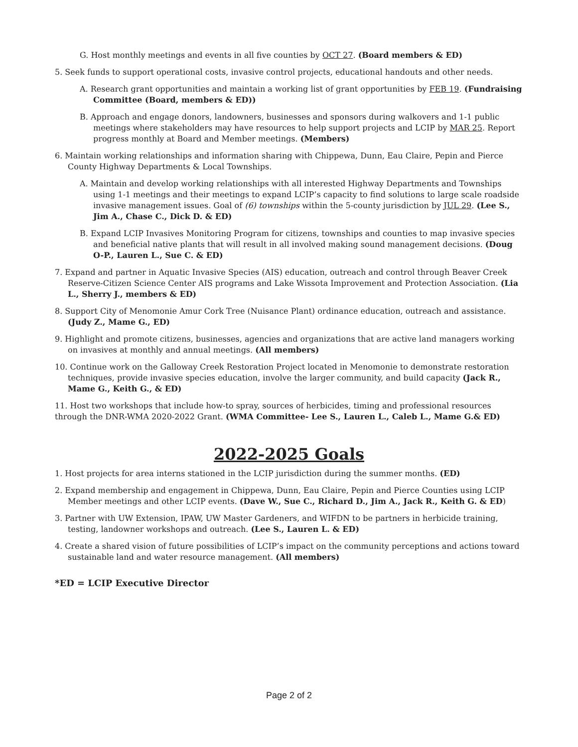G. Host monthly meetings and events in all five counties by OCT 27. (Board members & ED)
5. Seek funds to support operational costs, invasive control projects, educational handouts and other needs.
A. Research grant opportunities and maintain a working list of grant opportunities by FEB 19. (Fundraising Committee (Board, members & ED))
B. Approach and engage donors, landowners, businesses and sponsors during walkovers and 1-1 public meetings where stakeholders may have resources to help support projects and LCIP by MAR 25. Report progress monthly at Board and Member meetings. (Members)
6. Maintain working relationships and information sharing with Chippewa, Dunn, Eau Claire, Pepin and Pierce County Highway Departments & Local Townships.
A. Maintain and develop working relationships with all interested Highway Departments and Townships using 1-1 meetings and their meetings to expand LCIP’s capacity to find solutions to large scale roadside invasive management issues. Goal of (6) townships within the 5-county jurisdiction by JUL 29. (Lee S., Jim A., Chase C., Dick D. & ED)
B. Expand LCIP Invasives Monitoring Program for citizens, townships and counties to map invasive species and beneficial native plants that will result in all involved making sound management decisions. (Doug O-P., Lauren L., Sue C. & ED)
7. Expand and partner in Aquatic Invasive Species (AIS) education, outreach and control through Beaver Creek Reserve-Citizen Science Center AIS programs and Lake Wissota Improvement and Protection Association. (Lia L., Sherry J., members & ED)
8. Support City of Menomonie Amur Cork Tree (Nuisance Plant) ordinance education, outreach and assistance. (Judy Z., Mame G., ED)
9. Highlight and promote citizens, businesses, agencies and organizations that are active land managers working on invasives at monthly and annual meetings. (All members)
10. Continue work on the Galloway Creek Restoration Project located in Menomonie to demonstrate restoration techniques, provide invasive species education, involve the larger community, and build capacity (Jack R., Mame G., Keith G., & ED)
11. Host two workshops that include how-to spray, sources of herbicides, timing and professional resources through the DNR-WMA 2020-2022 Grant. (WMA Committee- Lee S., Lauren L., Caleb L., Mame G.& ED)
2022-2025 Goals
1. Host projects for area interns stationed in the LCIP jurisdiction during the summer months. (ED)
2. Expand membership and engagement in Chippewa, Dunn, Eau Claire, Pepin and Pierce Counties using LCIP Member meetings and other LCIP events. (Dave W., Sue C., Richard D., Jim A., Jack R., Keith G. & ED)
3. Partner with UW Extension, IPAW, UW Master Gardeners, and WIFDN to be partners in herbicide training, testing, landowner workshops and outreach. (Lee S., Lauren L. & ED)
4. Create a shared vision of future possibilities of LCIP’s impact on the community perceptions and actions toward sustainable land and water resource management. (All members)
*ED = LCIP Executive Director
Page 2 of 2